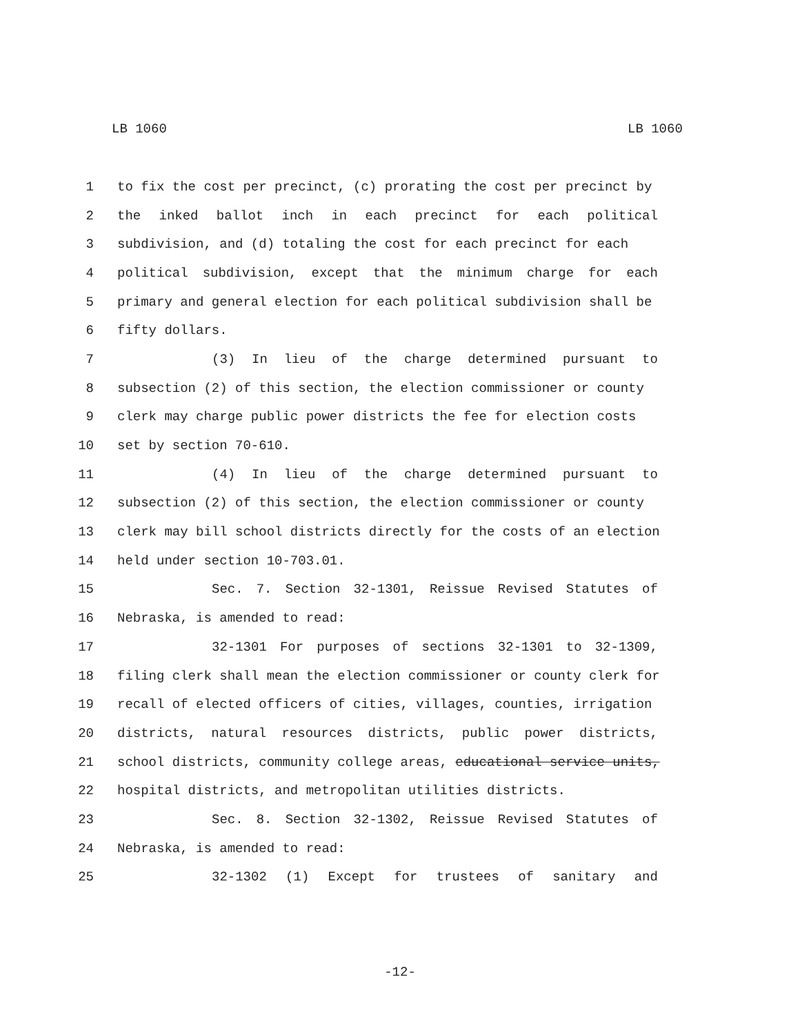LB 1060 LB 1060
1 to fix the cost per precinct, (c) prorating the cost per precinct by
2 the inked ballot inch in each precinct for each political
3 subdivision, and (d) totaling the cost for each precinct for each
4 political subdivision, except that the minimum charge for each
5 primary and general election for each political subdivision shall be
6 fifty dollars.
7 (3) In lieu of the charge determined pursuant to
8 subsection (2) of this section, the election commissioner or county
9 clerk may charge public power districts the fee for election costs
10 set by section 70-610.
11 (4) In lieu of the charge determined pursuant to
12 subsection (2) of this section, the election commissioner or county
13 clerk may bill school districts directly for the costs of an election
14 held under section 10-703.01.
15 Sec. 7. Section 32-1301, Reissue Revised Statutes of
16 Nebraska, is amended to read:
17 32-1301 For purposes of sections 32-1301 to 32-1309,
18 filing clerk shall mean the election commissioner or county clerk for
19 recall of elected officers of cities, villages, counties, irrigation
20 districts, natural resources districts, public power districts,
21 school districts, community college areas, educational service units,
22 hospital districts, and metropolitan utilities districts.
23 Sec. 8. Section 32-1302, Reissue Revised Statutes of
24 Nebraska, is amended to read:
25 32-1302 (1) Except for trustees of sanitary and
-12-